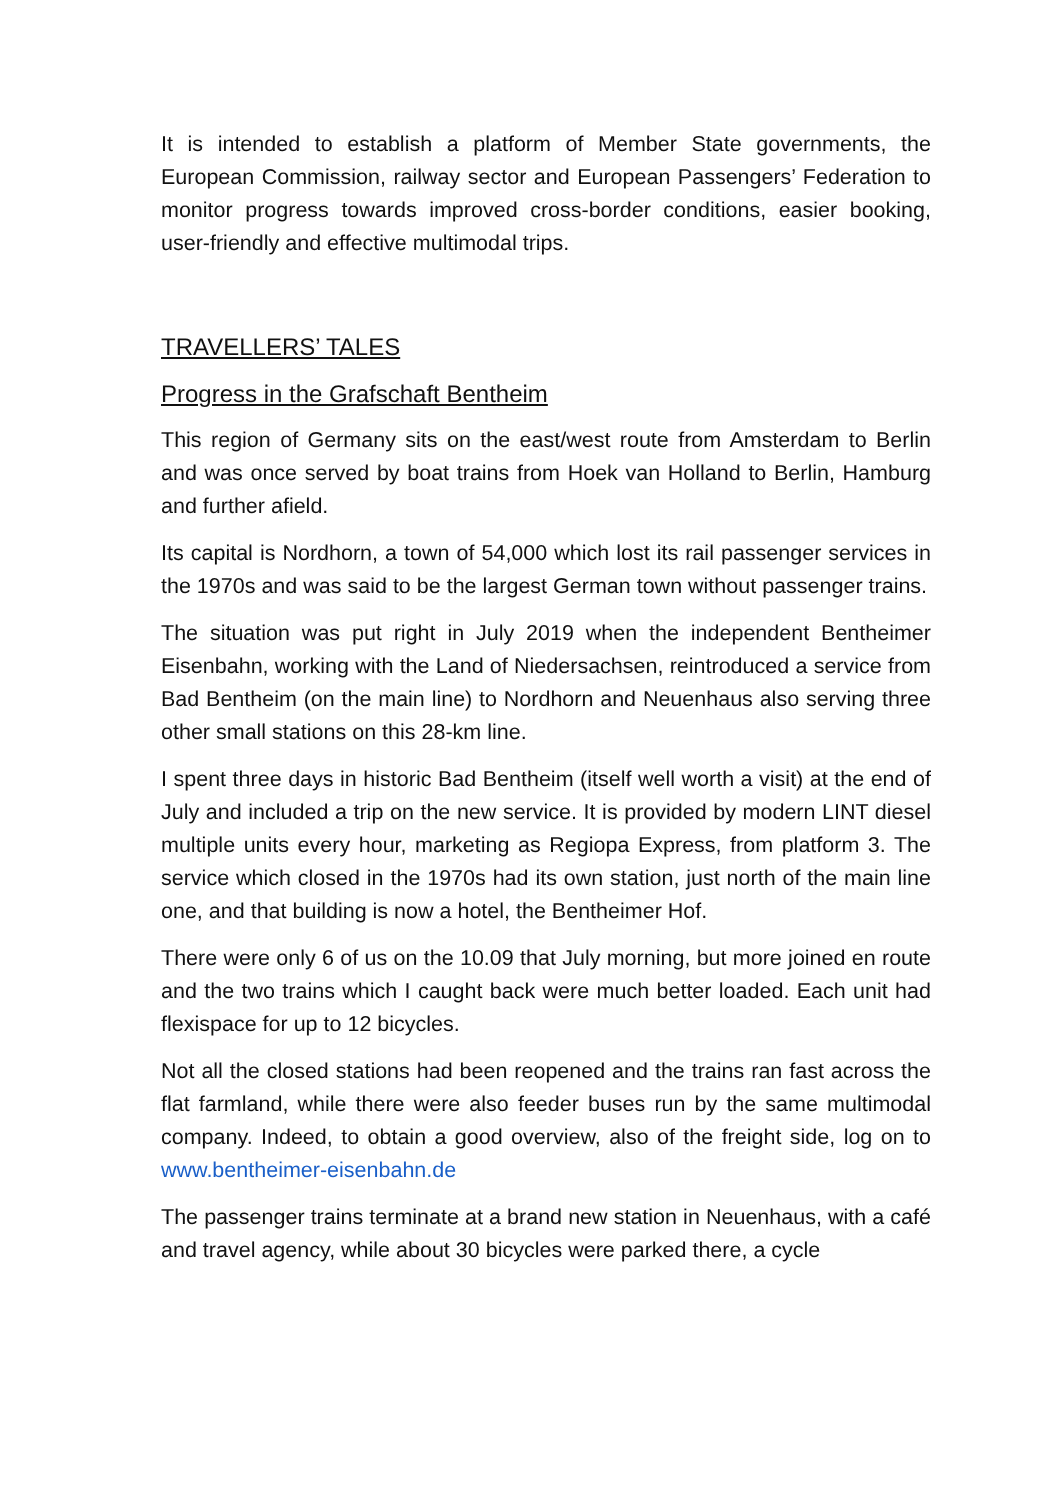It is intended to establish a platform of Member State governments, the European Commission, railway sector and European Passengers’ Federation to monitor progress towards improved cross-border conditions, easier booking, user-friendly and effective multimodal trips.
TRAVELLERS’ TALES
Progress in the Grafschaft Bentheim
This region of Germany sits on the east/west route from Amsterdam to Berlin and was once served by boat trains from Hoek van Holland to Berlin, Hamburg and further afield.
Its capital is Nordhorn, a town of 54,000 which lost its rail passenger services in the 1970s and was said to be the largest German town without passenger trains.
The situation was put right in July 2019 when the independent Bentheimer Eisenbahn, working with the Land of Niedersachsen, reintroduced a service from Bad Bentheim (on the main line) to Nordhorn and Neuenhaus also serving three other small stations on this 28-km line.
I spent three days in historic Bad Bentheim (itself well worth a visit) at the end of July and included a trip on the new service. It is provided by modern LINT diesel multiple units every hour, marketing as Regiopa Express, from platform 3. The service which closed in the 1970s had its own station, just north of the main line one, and that building is now a hotel, the Bentheimer Hof.
There were only 6 of us on the 10.09 that July morning, but more joined en route and the two trains which I caught back were much better loaded. Each unit had flexispace for up to 12 bicycles.
Not all the closed stations had been reopened and the trains ran fast across the flat farmland, while there were also feeder buses run by the same multimodal company. Indeed, to obtain a good overview, also of the freight side, log on to www.bentheimer-eisenbahn.de
The passenger trains terminate at a brand new station in Neuenhaus, with a café and travel agency, while about 30 bicycles were parked there, a cycle